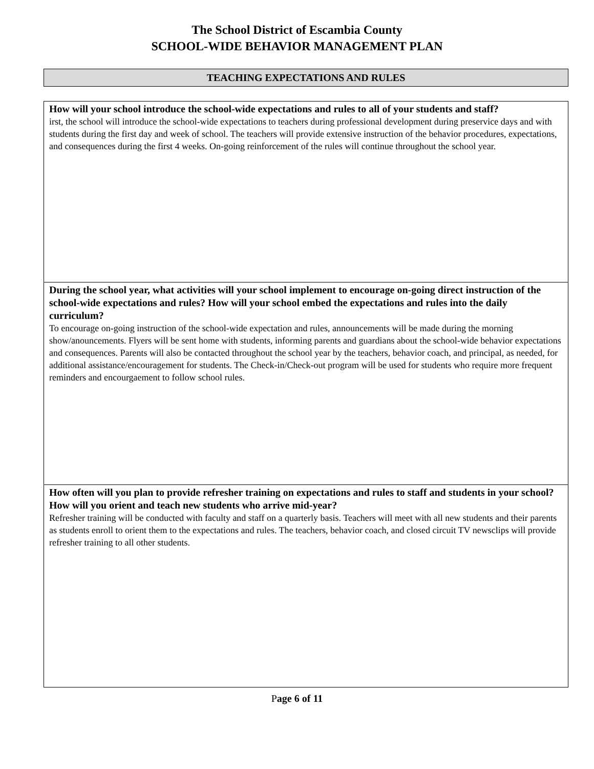The School District of Escambia County
SCHOOL-WIDE BEHAVIOR MANAGEMENT PLAN
TEACHING EXPECTATIONS AND RULES
How will your school introduce the school-wide expectations and rules to all of your students and staff?
irst, the school will introduce the school-wide expectations to teachers during professional development during preservice days and with students during the first day and week of school. The teachers will provide extensive instruction of the behavior procedures, expectations, and consequences during the first 4 weeks. On-going reinforcement of the rules will continue throughout the school year.
During the school year, what activities will your school implement to encourage on-going direct instruction of the school-wide expectations and rules? How will your school embed the expectations and rules into the daily curriculum?
To encourage on-going instruction of the school-wide expectation and rules, announcements will be made during the morning show/anouncements. Flyers will be sent home with students, informing parents and guardians about the school-wide behavior expectations and consequences. Parents will also be contacted throughout the school year by the teachers, behavior coach, and principal, as needed, for additional assistance/encouragement for students. The Check-in/Check-out program will be used for students who require more frequent reminders and encourgaement to follow school rules.
How often will you plan to provide refresher training on expectations and rules to staff and students in your school? How will you orient and teach new students who arrive mid-year?
Refresher training will be conducted with faculty and staff on a quarterly basis. Teachers will meet with all new students and their parents as students enroll to orient them to the expectations and rules. The teachers, behavior coach, and closed circuit TV newsclips will provide refresher training to all other students.
Page 6 of 11